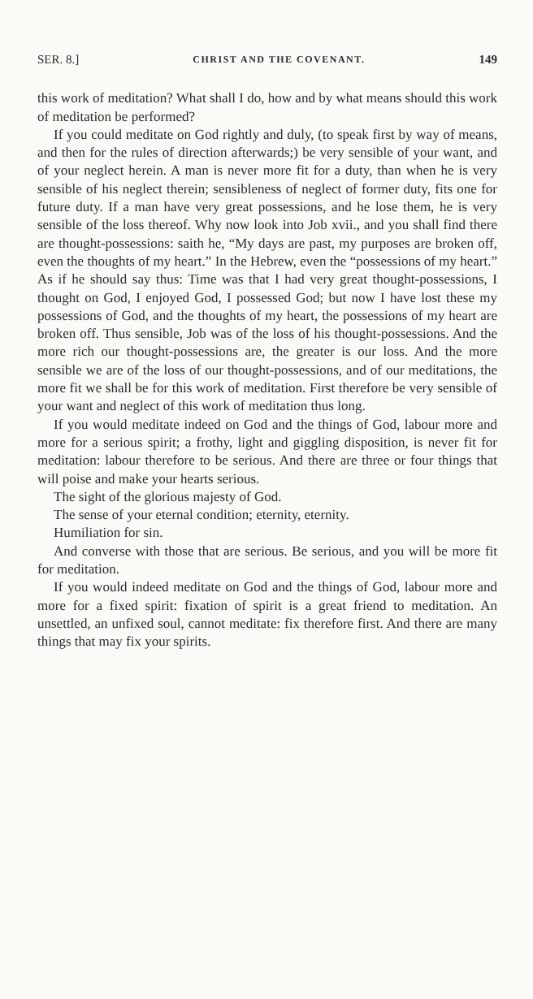SER. 8.] CHRIST AND THE COVENANT. 149
this work of meditation? What shall I do, how and by what means should this work of meditation be performed?
If you could meditate on God rightly and duly, (to speak first by way of means, and then for the rules of direction afterwards;) be very sensible of your want, and of your neglect herein. A man is never more fit for a duty, than when he is very sensible of his neglect therein; sensibleness of neglect of former duty, fits one for future duty. If a man have very great possessions, and he lose them, he is very sensible of the loss thereof. Why now look into Job xvii., and you shall find there are thought-possessions: saith he, “My days are past, my purposes are broken off, even the thoughts of my heart.” In the Hebrew, even the “possessions of my heart.” As if he should say thus: Time was that I had very great thought-possessions, I thought on God, I enjoyed God, I possessed God; but now I have lost these my possessions of God, and the thoughts of my heart, the possessions of my heart are broken off. Thus sensible, Job was of the loss of his thought-possessions. And the more rich our thought-possessions are, the greater is our loss. And the more sensible we are of the loss of our thought-possessions, and of our meditations, the more fit we shall be for this work of meditation. First therefore be very sensible of your want and neglect of this work of meditation thus long.
If you would meditate indeed on God and the things of God, labour more and more for a serious spirit; a frothy, light and giggling disposition, is never fit for meditation: labour therefore to be serious. And there are three or four things that will poise and make your hearts serious.
The sight of the glorious majesty of God.
The sense of your eternal condition; eternity, eternity.
Humiliation for sin.
And converse with those that are serious. Be serious, and you will be more fit for meditation.
If you would indeed meditate on God and the things of God, labour more and more for a fixed spirit: fixation of spirit is a great friend to meditation. An unsettled, an unfixed soul, cannot meditate: fix therefore first. And there are many things that may fix your spirits.